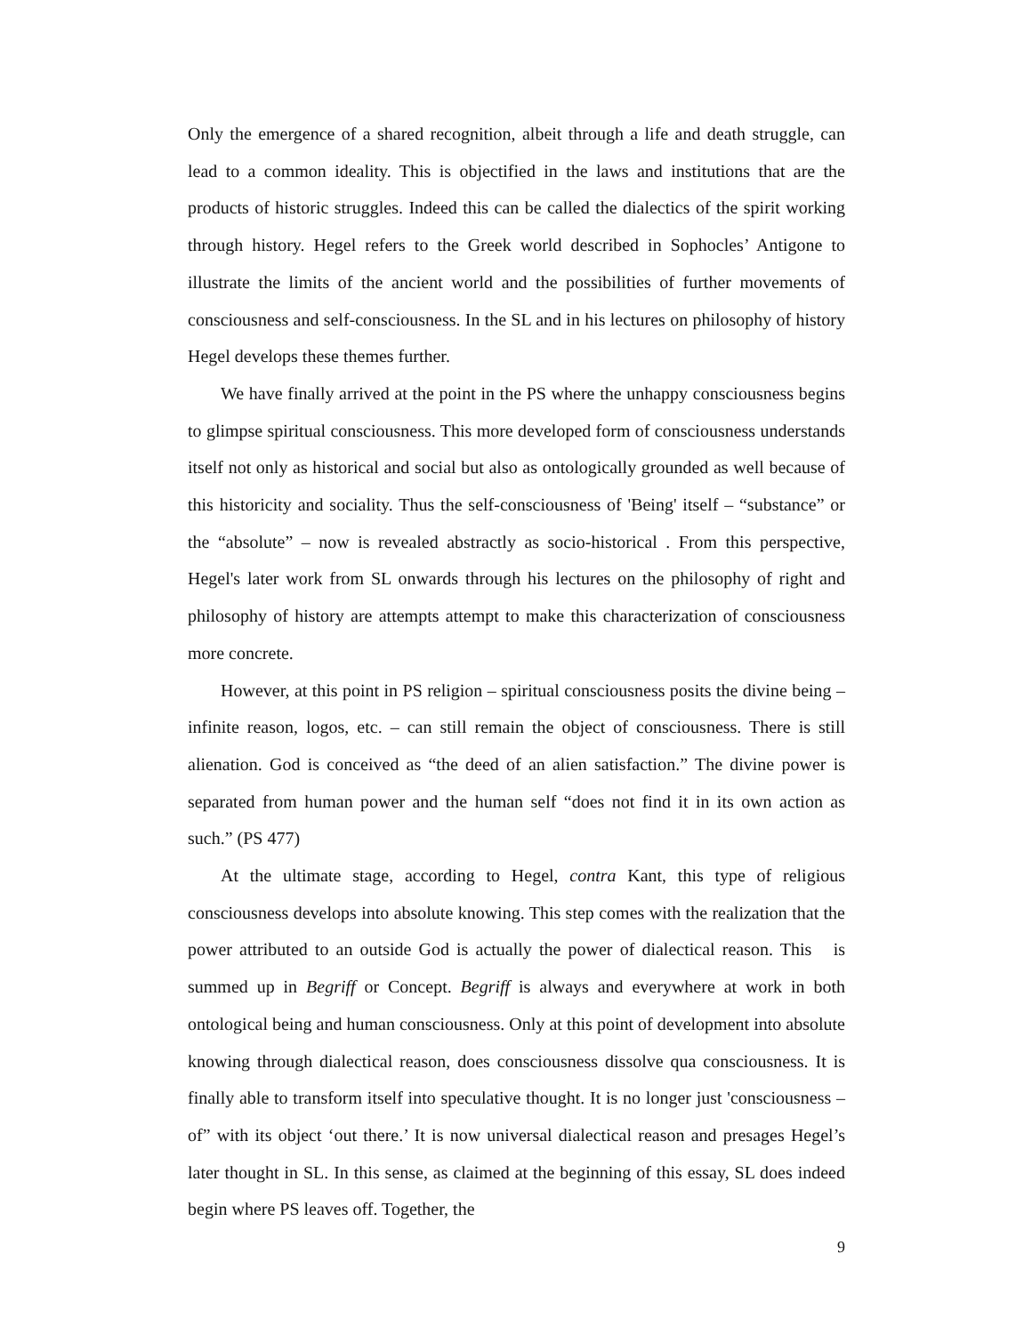Only the emergence of a shared recognition, albeit through a life and death struggle, can lead to a common ideality. This is objectified in the laws and institutions that are the products of historic struggles. Indeed this can be called the dialectics of the spirit working through history. Hegel refers to the Greek world described in Sophocles’ Antigone to illustrate the limits of the ancient world and the possibilities of further movements of consciousness and self-consciousness. In the SL and in his lectures on philosophy of history Hegel develops these themes further.
We have finally arrived at the point in the PS where the unhappy consciousness begins to glimpse spiritual consciousness. This more developed form of consciousness understands itself not only as historical and social but also as ontologically grounded as well because of this historicity and sociality. Thus the self-consciousness of 'Being' itself – “substance” or the “absolute” – now is revealed abstractly as socio-historical . From this perspective, Hegel's later work from SL onwards through his lectures on the philosophy of right and philosophy of history are attempts attempt to make this characterization of consciousness more concrete.
However, at this point in PS religion – spiritual consciousness posits the divine being – infinite reason, logos, etc. – can still remain the object of consciousness. There is still alienation. God is conceived as “the deed of an alien satisfaction.” The divine power is separated from human power and the human self “does not find it in its own action as such.” (PS 477)
At the ultimate stage, according to Hegel, contra Kant, this type of religious consciousness develops into absolute knowing. This step comes with the realization that the power attributed to an outside God is actually the power of dialectical reason. This is summed up in Begriff or Concept. Begriff is always and everywhere at work in both ontological being and human consciousness. Only at this point of development into absolute knowing through dialectical reason, does consciousness dissolve qua consciousness. It is finally able to transform itself into speculative thought. It is no longer just 'consciousness – of” with its object ‘out there.’ It is now universal dialectical reason and presages Hegel’s later thought in SL. In this sense, as claimed at the beginning of this essay, SL does indeed begin where PS leaves off. Together, the
9